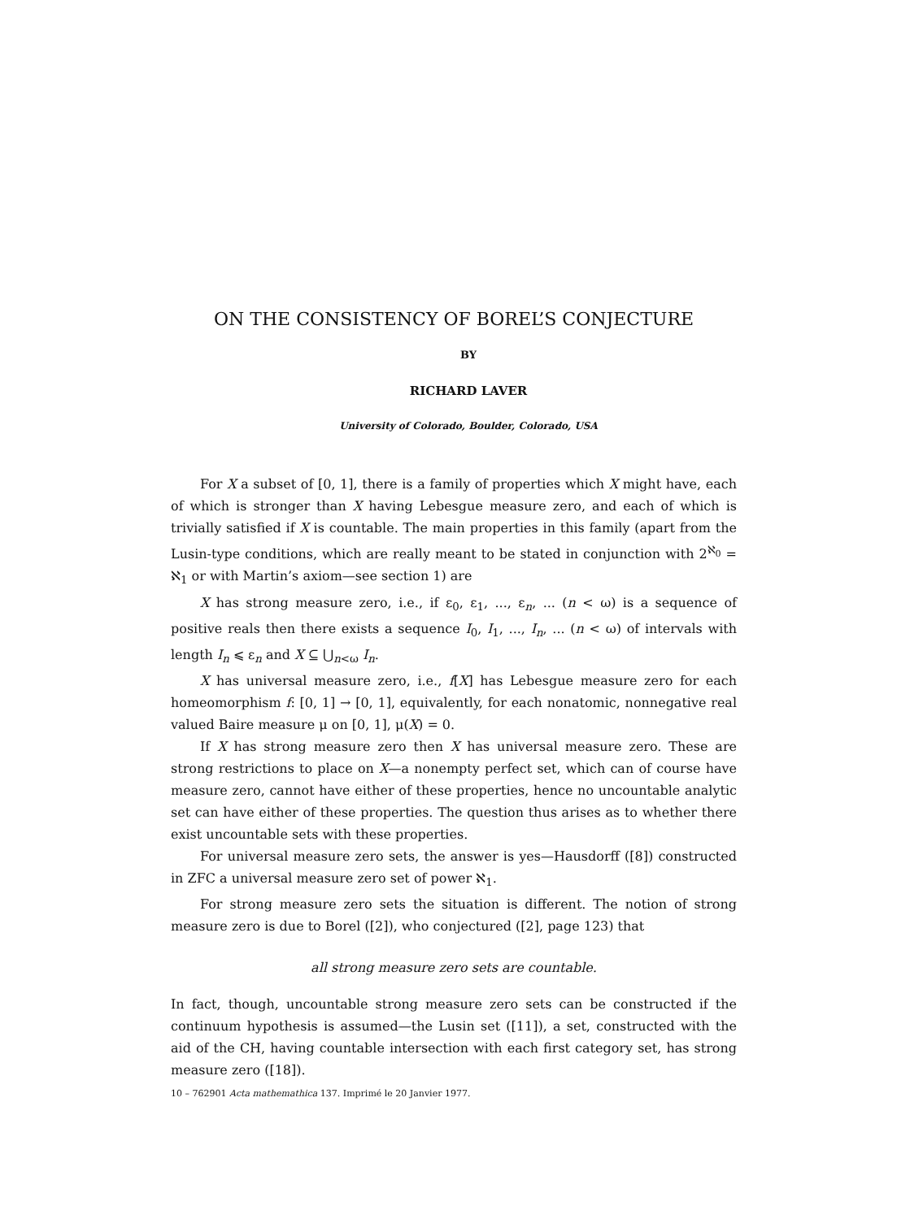ON THE CONSISTENCY OF BOREL’S CONJECTURE
BY
RICHARD LAVER
University of Colorado, Boulder, Colorado, USA
For X a subset of [0, 1], there is a family of properties which X might have, each of which is stronger than X having Lebesgue measure zero, and each of which is trivially satisfied if X is countable. The main properties in this family (apart from the Lusin-type conditions, which are really meant to be stated in conjunction with 2<sup>ℵ<sub>0</sub></sup> = ℵ<sub>1</sub> or with Martin’s axiom—see section 1) are
X has strong measure zero, i.e., if ε<sub>0</sub>, ε<sub>1</sub>, ..., ε<sub>n</sub>, ... (n < ω) is a sequence of positive reals then there exists a sequence I<sub>0</sub>, I<sub>1</sub>, ..., I<sub>n</sub>, ... (n < ω) of intervals with length I<sub>n</sub> ⩽ ε<sub>n</sub> and X ⊆ ⋃<sub>n<ω</sub> I<sub>n</sub>.
X has universal measure zero, i.e., f[X] has Lebesgue measure zero for each homeomorphism f: [0, 1] → [0, 1], equivalently, for each nonatomic, nonnegative real valued Baire measure μ on [0, 1], μ(X) = 0.
If X has strong measure zero then X has universal measure zero. These are strong restrictions to place on X—a nonempty perfect set, which can of course have measure zero, cannot have either of these properties, hence no uncountable analytic set can have either of these properties. The question thus arises as to whether there exist uncountable sets with these properties.
For universal measure zero sets, the answer is yes—Hausdorff ([8]) constructed in ZFC a universal measure zero set of power ℵ<sub>1</sub>.
For strong measure zero sets the situation is different. The notion of strong measure zero is due to Borel ([2]), who conjectured ([2], page 123) that
all strong measure zero sets are countable.
In fact, though, uncountable strong measure zero sets can be constructed if the continuum hypothesis is assumed—the Lusin set ([11]), a set, constructed with the aid of the CH, having countable intersection with each first category set, has strong measure zero ([18]).
10 – 762901 Acta mathemathica 137. Imprimé le 20 Janvier 1977.